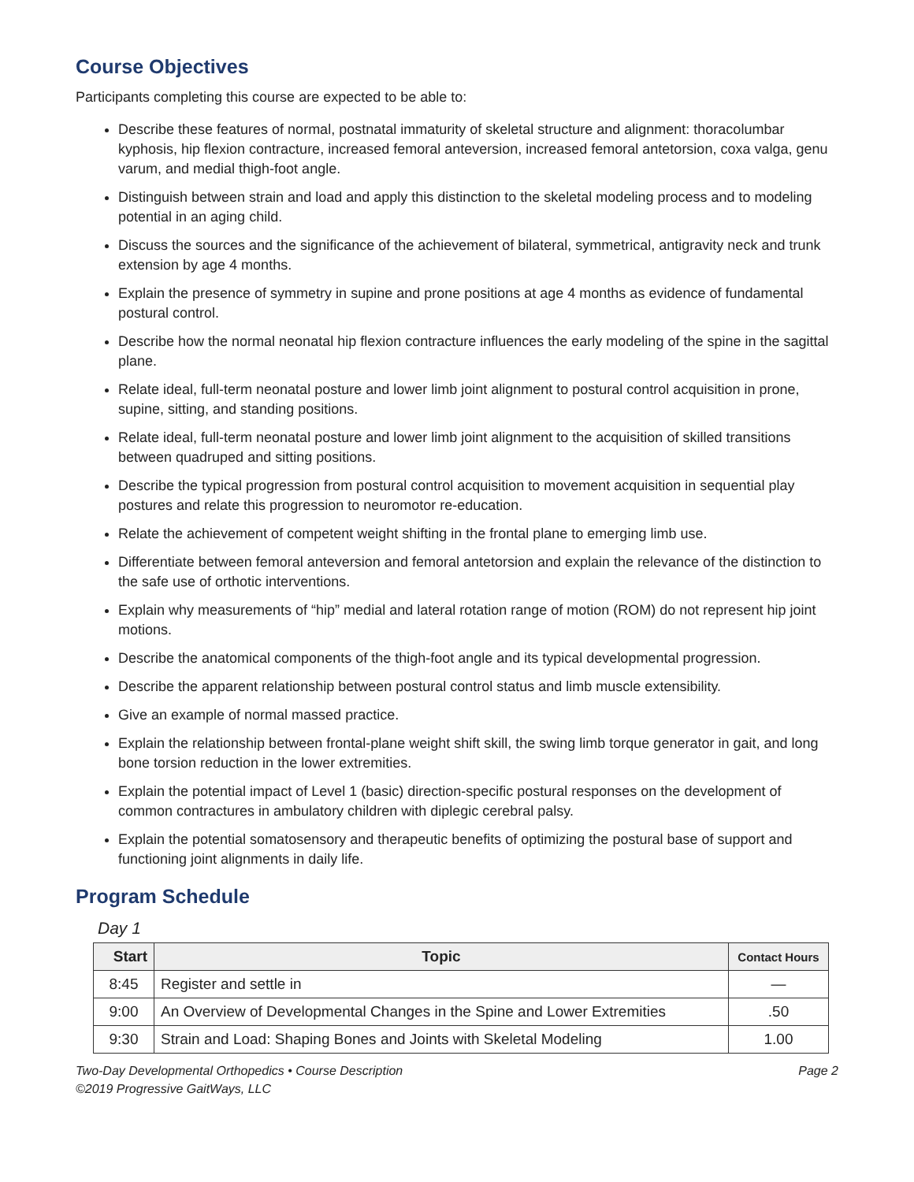Course Objectives
Participants completing this course are expected to be able to:
Describe these features of normal, postnatal immaturity of skeletal structure and alignment: thoracolumbar kyphosis, hip flexion contracture, increased femoral anteversion, increased femoral antetorsion, coxa valga, genu varum, and medial thigh-foot angle.
Distinguish between strain and load and apply this distinction to the skeletal modeling process and to modeling potential in an aging child.
Discuss the sources and the significance of the achievement of bilateral, symmetrical, antigravity neck and trunk extension by age 4 months.
Explain the presence of symmetry in supine and prone positions at age 4 months as evidence of fundamental postural control.
Describe how the normal neonatal hip flexion contracture influences the early modeling of the spine in the sagittal plane.
Relate ideal, full-term neonatal posture and lower limb joint alignment to postural control acquisition in prone, supine, sitting, and standing positions.
Relate ideal, full-term neonatal posture and lower limb joint alignment to the acquisition of skilled transitions between quadruped and sitting positions.
Describe the typical progression from postural control acquisition to movement acquisition in sequential play postures and relate this progression to neuromotor re-education.
Relate the achievement of competent weight shifting in the frontal plane to emerging limb use.
Differentiate between femoral anteversion and femoral antetorsion and explain the relevance of the distinction to the safe use of orthotic interventions.
Explain why measurements of “hip” medial and lateral rotation range of motion (ROM) do not represent hip joint motions.
Describe the anatomical components of the thigh-foot angle and its typical developmental progression.
Describe the apparent relationship between postural control status and limb muscle extensibility.
Give an example of normal massed practice.
Explain the relationship between frontal-plane weight shift skill, the swing limb torque generator in gait, and long bone torsion reduction in the lower extremities.
Explain the potential impact of Level 1 (basic) direction-specific postural responses on the development of common contractures in ambulatory children with diplegic cerebral palsy.
Explain the potential somatosensory and therapeutic benefits of optimizing the postural base of support and functioning joint alignments in daily life.
Program Schedule
Day 1
| Start | Topic | Contact Hours |
| --- | --- | --- |
| 8:45 | Register and settle in | — |
| 9:00 | An Overview of Developmental Changes in the Spine and Lower Extremities | .50 |
| 9:30 | Strain and Load: Shaping Bones and Joints with Skeletal Modeling | 1.00 |
Two-Day Developmental Orthopedics • Course Description
©2019 Progressive GaitWays, LLC
Page 2